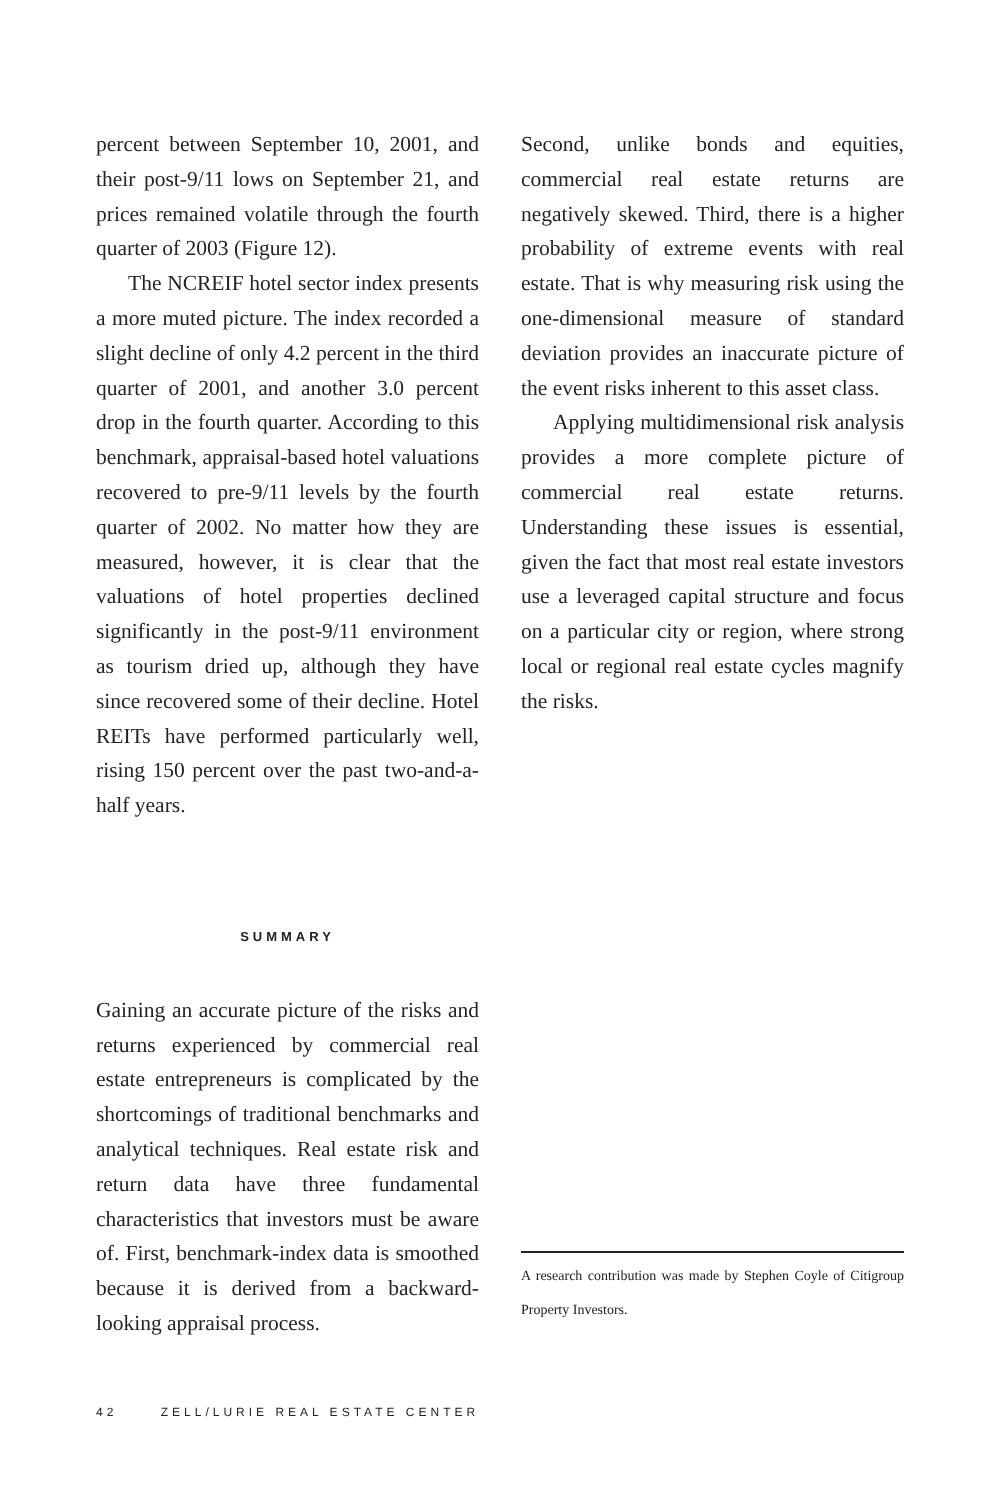percent between September 10, 2001, and their post-9/11 lows on September 21, and prices remained volatile through the fourth quarter of 2003 (Figure 12).
The NCREIF hotel sector index presents a more muted picture. The index recorded a slight decline of only 4.2 percent in the third quarter of 2001, and another 3.0 percent drop in the fourth quarter. According to this benchmark, appraisal-based hotel valuations recovered to pre-9/11 levels by the fourth quarter of 2002. No matter how they are measured, however, it is clear that the valuations of hotel properties declined significantly in the post-9/11 environment as tourism dried up, although they have since recovered some of their decline. Hotel REITs have performed particularly well, rising 150 percent over the past two-and-a-half years.
SUMMARY
Gaining an accurate picture of the risks and returns experienced by commercial real estate entrepreneurs is complicated by the shortcomings of traditional benchmarks and analytical techniques. Real estate risk and return data have three fundamental characteristics that investors must be aware of. First, benchmark-index data is smoothed because it is derived from a backward-looking appraisal process.
Second, unlike bonds and equities, commercial real estate returns are negatively skewed. Third, there is a higher probability of extreme events with real estate. That is why measuring risk using the one-dimensional measure of standard deviation provides an inaccurate picture of the event risks inherent to this asset class.
Applying multidimensional risk analysis provides a more complete picture of commercial real estate returns. Understanding these issues is essential, given the fact that most real estate investors use a leveraged capital structure and focus on a particular city or region, where strong local or regional real estate cycles magnify the risks.
A research contribution was made by Stephen Coyle of Citigroup Property Investors.
42 ZELL/LURIE REAL ESTATE CENTER